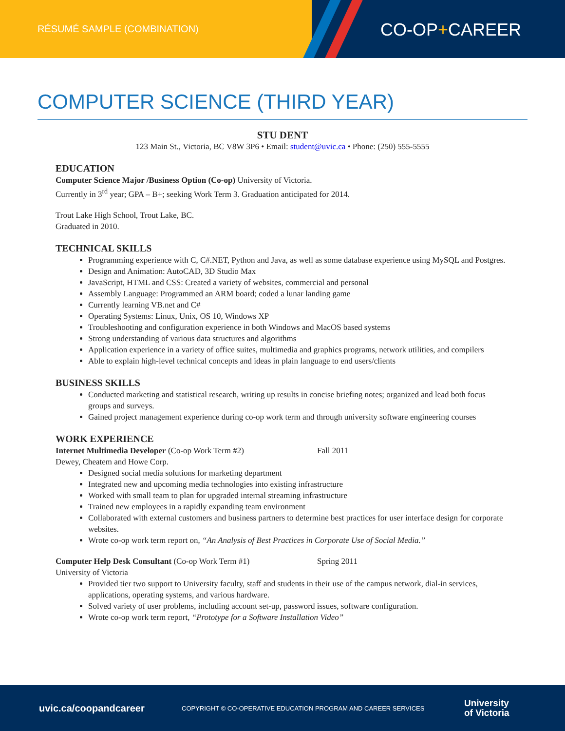RÉSUMÉ SAMPLE (COMBINATION)
CO-OP+CAREER
COMPUTER SCIENCE (THIRD YEAR)
STU DENT
123 Main St., Victoria, BC V8W 3P6 • Email: student@uvic.ca • Phone: (250) 555-5555
EDUCATION
Computer Science Major /Business Option (Co-op) University of Victoria.
Currently in 3<sup>rd</sup> year; GPA – B+; seeking Work Term 3. Graduation anticipated for 2014.
Trout Lake High School, Trout Lake, BC.
Graduated in 2010.
TECHNICAL SKILLS
Programming experience with C, C#.NET, Python and Java, as well as some database experience using MySQL and Postgres.
Design and Animation: AutoCAD, 3D Studio Max
JavaScript, HTML and CSS: Created a variety of websites, commercial and personal
Assembly Language: Programmed an ARM board; coded a lunar landing game
Currently learning VB.net and C#
Operating Systems: Linux, Unix, OS 10, Windows XP
Troubleshooting and configuration experience in both Windows and MacOS based systems
Strong understanding of various data structures and algorithms
Application experience in a variety of office suites, multimedia and graphics programs, network utilities, and compilers
Able to explain high-level technical concepts and ideas in plain language to end users/clients
BUSINESS SKILLS
Conducted marketing and statistical research, writing up results in concise briefing notes; organized and lead both focus groups and surveys.
Gained project management experience during co-op work term and through university software engineering courses
WORK EXPERIENCE
Internet Multimedia Developer (Co-op Work Term #2) Fall 2011
Dewey, Cheatem and Howe Corp.
Designed social media solutions for marketing department
Integrated new and upcoming media technologies into existing infrastructure
Worked with small team to plan for upgraded internal streaming infrastructure
Trained new employees in a rapidly expanding team environment
Collaborated with external customers and business partners to determine best practices for user interface design for corporate websites.
Wrote co-op work term report on, “An Analysis of Best Practices in Corporate Use of Social Media.”
Computer Help Desk Consultant (Co-op Work Term #1) Spring 2011
University of Victoria
Provided tier two support to University faculty, staff and students in their use of the campus network, dial-in services, applications, operating systems, and various hardware.
Solved variety of user problems, including account set-up, password issues, software configuration.
Wrote co-op work term report, “Prototype for a Software Installation Video”
uvic.ca/coopandcareer COPYRIGHT © CO-OPERATIVE EDUCATION PROGRAM AND CAREER SERVICES University
of Victoria